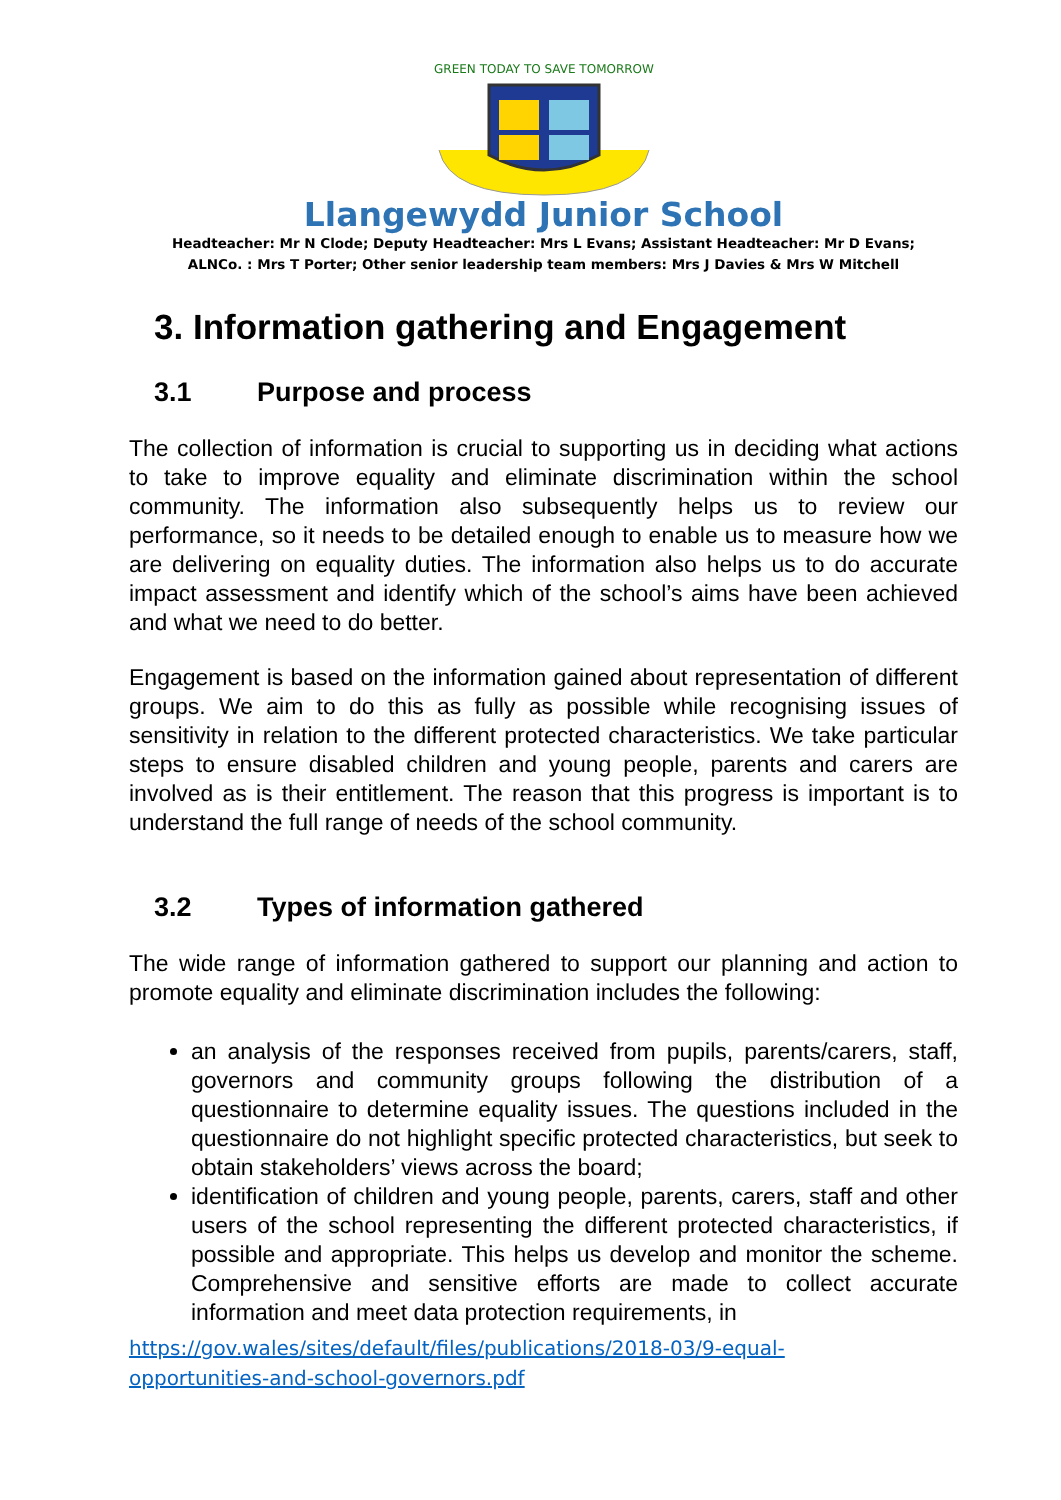GREEN TODAY TO SAVE TOMORROW
Llangewydd Junior School
Headteacher: Mr N Clode; Deputy Headteacher: Mrs L Evans; Assistant Headteacher: Mr D Evans;
ALNCo. : Mrs T Porter; Other senior leadership team members: Mrs J Davies & Mrs W Mitchell
3. Information gathering and Engagement
3.1 Purpose and process
The collection of information is crucial to supporting us in deciding what actions to take to improve equality and eliminate discrimination within the school community. The information also subsequently helps us to review our performance, so it needs to be detailed enough to enable us to measure how we are delivering on equality duties. The information also helps us to do accurate impact assessment and identify which of the school’s aims have been achieved and what we need to do better.
Engagement is based on the information gained about representation of different groups. We aim to do this as fully as possible while recognising issues of sensitivity in relation to the different protected characteristics. We take particular steps to ensure disabled children and young people, parents and carers are involved as is their entitlement. The reason that this progress is important is to understand the full range of needs of the school community.
3.2 Types of information gathered
The wide range of information gathered to support our planning and action to promote equality and eliminate discrimination includes the following:
an analysis of the responses received from pupils, parents/carers, staff, governors and community groups following the distribution of a questionnaire to determine equality issues. The questions included in the questionnaire do not highlight specific protected characteristics, but seek to obtain stakeholders’ views across the board;
identification of children and young people, parents, carers, staff and other users of the school representing the different protected characteristics, if possible and appropriate. This helps us develop and monitor the scheme. Comprehensive and sensitive efforts are made to collect accurate information and meet data protection requirements, in
https://gov.wales/sites/default/files/publications/2018-03/9-equal-
opportunities-and-school-governors.pdf